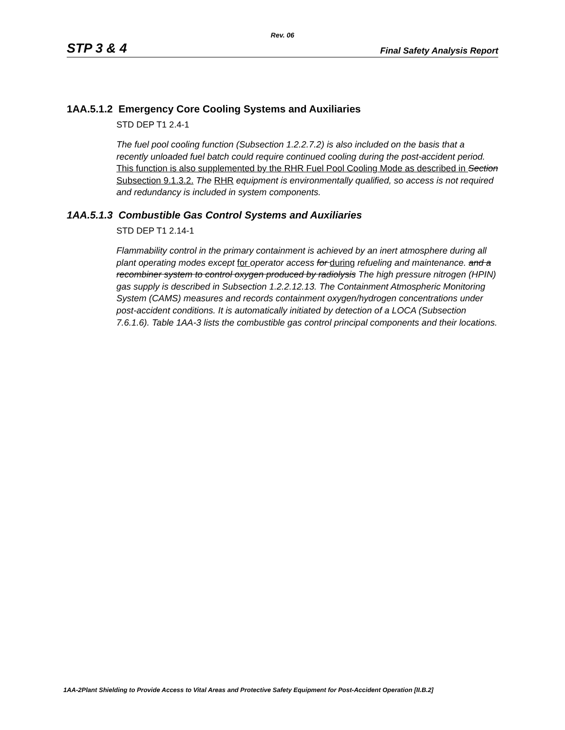Rev. 06
STP 3 & 4 Final Safety Analysis Report
1AA.5.1.2 Emergency Core Cooling Systems and Auxiliaries
STD DEP T1 2.4-1
The fuel pool cooling function (Subsection 1.2.2.7.2) is also included on the basis that a recently unloaded fuel batch could require continued cooling during the post-accident period. This function is also supplemented by the RHR Fuel Pool Cooling Mode as described in Section Subsection 9.1.3.2. The RHR equipment is environmentally qualified, so access is not required and redundancy is included in system components.
1AA.5.1.3 Combustible Gas Control Systems and Auxiliaries
STD DEP T1 2.14-1
Flammability control in the primary containment is achieved by an inert atmosphere during all plant operating modes except for operator access for during refueling and maintenance. and a recombiner system to control oxygen produced by radiolysis The high pressure nitrogen (HPIN) gas supply is described in Subsection 1.2.2.12.13. The Containment Atmospheric Monitoring System (CAMS) measures and records containment oxygen/hydrogen concentrations under post-accident conditions. It is automatically initiated by detection of a LOCA (Subsection 7.6.1.6). Table 1AA-3 lists the combustible gas control principal components and their locations.
1AA-2Plant Shielding to Provide Access to Vital Areas and Protective Safety Equipment for Post-Accident Operation [II.B.2]